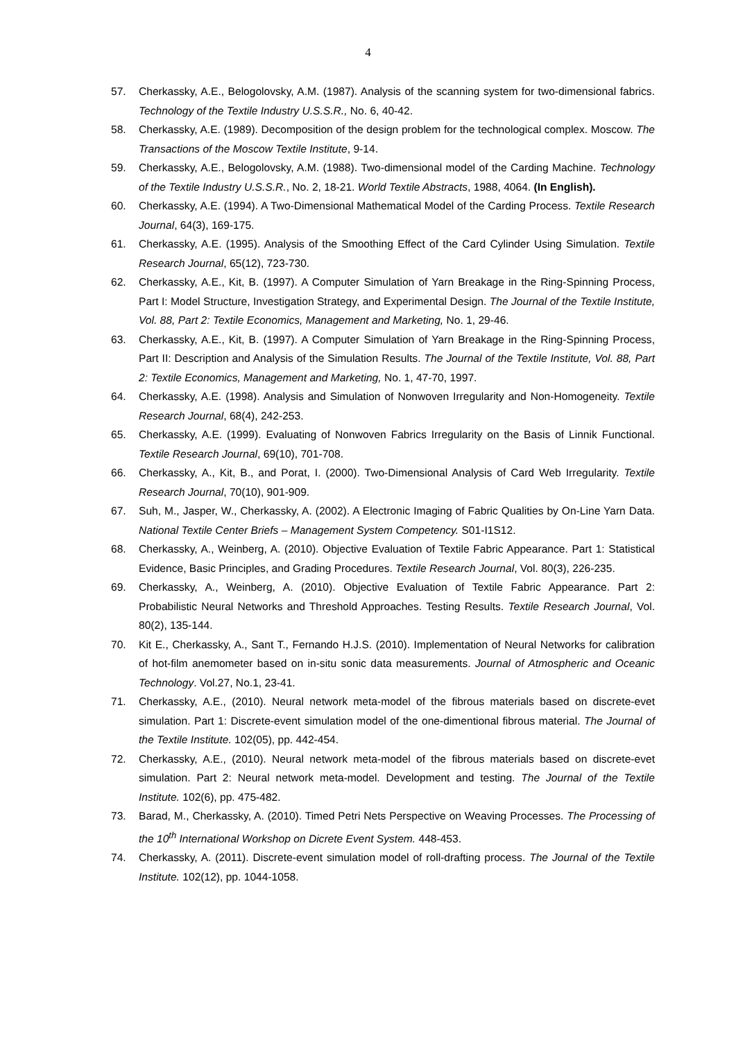4
57. Cherkassky, A.E., Belogolovsky, A.M. (1987). Analysis of the scanning system for two-dimensional fabrics. Technology of the Textile Industry U.S.S.R., No. 6, 40-42.
58. Cherkassky, A.E. (1989). Decomposition of the design problem for the technological complex. Moscow. The Transactions of the Moscow Textile Institute, 9-14.
59. Cherkassky, A.E., Belogolovsky, A.M. (1988). Two-dimensional model of the Carding Machine. Technology of the Textile Industry U.S.S.R., No. 2, 18-21. World Textile Abstracts, 1988, 4064. (In English).
60. Cherkassky, A.E. (1994). A Two-Dimensional Mathematical Model of the Carding Process. Textile Research Journal, 64(3), 169-175.
61. Cherkassky, A.E. (1995). Analysis of the Smoothing Effect of the Card Cylinder Using Simulation. Textile Research Journal, 65(12), 723-730.
62. Cherkassky, A.E., Kit, B. (1997). A Computer Simulation of Yarn Breakage in the Ring-Spinning Process, Part I: Model Structure, Investigation Strategy, and Experimental Design. The Journal of the Textile Institute, Vol. 88, Part 2: Textile Economics, Management and Marketing, No. 1, 29-46.
63. Cherkassky, A.E., Kit, B. (1997). A Computer Simulation of Yarn Breakage in the Ring-Spinning Process, Part II: Description and Analysis of the Simulation Results. The Journal of the Textile Institute, Vol. 88, Part 2: Textile Economics, Management and Marketing, No. 1, 47-70, 1997.
64. Cherkassky, A.E. (1998). Analysis and Simulation of Nonwoven Irregularity and Non-Homogeneity. Textile Research Journal, 68(4), 242-253.
65. Cherkassky, A.E. (1999). Evaluating of Nonwoven Fabrics Irregularity on the Basis of Linnik Functional. Textile Research Journal, 69(10), 701-708.
66. Cherkassky, A., Kit, B., and Porat, I. (2000). Two-Dimensional Analysis of Card Web Irregularity. Textile Research Journal, 70(10), 901-909.
67. Suh, M., Jasper, W., Cherkassky, A. (2002). A Electronic Imaging of Fabric Qualities by On-Line Yarn Data. National Textile Center Briefs – Management System Competency. S01-I1S12.
68. Cherkassky, A., Weinberg, A. (2010). Objective Evaluation of Textile Fabric Appearance. Part 1: Statistical Evidence, Basic Principles, and Grading Procedures. Textile Research Journal, Vol. 80(3), 226-235.
69. Cherkassky, A., Weinberg, A. (2010). Objective Evaluation of Textile Fabric Appearance. Part 2: Probabilistic Neural Networks and Threshold Approaches. Testing Results. Textile Research Journal, Vol. 80(2), 135-144.
70. Kit E., Cherkassky, A., Sant T., Fernando H.J.S. (2010). Implementation of Neural Networks for calibration of hot-film anemometer based on in-situ sonic data measurements. Journal of Atmospheric and Oceanic Technology. Vol.27, No.1, 23-41.
71. Cherkassky, A.E., (2010). Neural network meta-model of the fibrous materials based on discrete-evet simulation. Part 1: Discrete-event simulation model of the one-dimentional fibrous material. The Journal of the Textile Institute. 102(05), pp. 442-454.
72. Cherkassky, A.E., (2010). Neural network meta-model of the fibrous materials based on discrete-evet simulation. Part 2: Neural network meta-model. Development and testing. The Journal of the Textile Institute. 102(6), pp. 475-482.
73. Barad, M., Cherkassky, A. (2010). Timed Petri Nets Perspective on Weaving Processes. The Processing of the 10<sup>th</sup> International Workshop on Dicrete Event System. 448-453.
74. Cherkassky, A. (2011). Discrete-event simulation model of roll-drafting process. The Journal of the Textile Institute. 102(12), pp. 1044-1058.